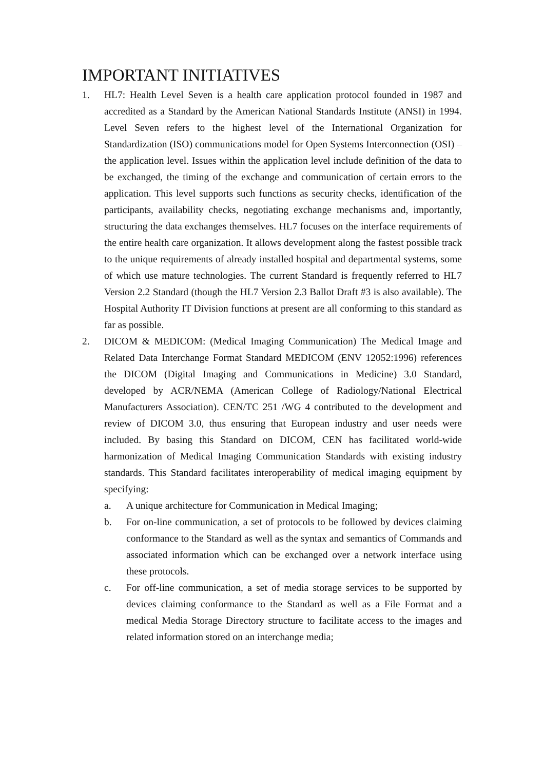IMPORTANT INITIATIVES
1. HL7: Health Level Seven is a health care application protocol founded in 1987 and accredited as a Standard by the American National Standards Institute (ANSI) in 1994. Level Seven refers to the highest level of the International Organization for Standardization (ISO) communications model for Open Systems Interconnection (OSI) – the application level. Issues within the application level include definition of the data to be exchanged, the timing of the exchange and communication of certain errors to the application. This level supports such functions as security checks, identification of the participants, availability checks, negotiating exchange mechanisms and, importantly, structuring the data exchanges themselves. HL7 focuses on the interface requirements of the entire health care organization. It allows development along the fastest possible track to the unique requirements of already installed hospital and departmental systems, some of which use mature technologies. The current Standard is frequently referred to HL7 Version 2.2 Standard (though the HL7 Version 2.3 Ballot Draft #3 is also available). The Hospital Authority IT Division functions at present are all conforming to this standard as far as possible.
2. DICOM & MEDICOM: (Medical Imaging Communication) The Medical Image and Related Data Interchange Format Standard MEDICOM (ENV 12052:1996) references the DICOM (Digital Imaging and Communications in Medicine) 3.0 Standard, developed by ACR/NEMA (American College of Radiology/National Electrical Manufacturers Association). CEN/TC 251 /WG 4 contributed to the development and review of DICOM 3.0, thus ensuring that European industry and user needs were included. By basing this Standard on DICOM, CEN has facilitated world-wide harmonization of Medical Imaging Communication Standards with existing industry standards. This Standard facilitates interoperability of medical imaging equipment by specifying:
a. A unique architecture for Communication in Medical Imaging;
b. For on-line communication, a set of protocols to be followed by devices claiming conformance to the Standard as well as the syntax and semantics of Commands and associated information which can be exchanged over a network interface using these protocols.
c. For off-line communication, a set of media storage services to be supported by devices claiming conformance to the Standard as well as a File Format and a medical Media Storage Directory structure to facilitate access to the images and related information stored on an interchange media;